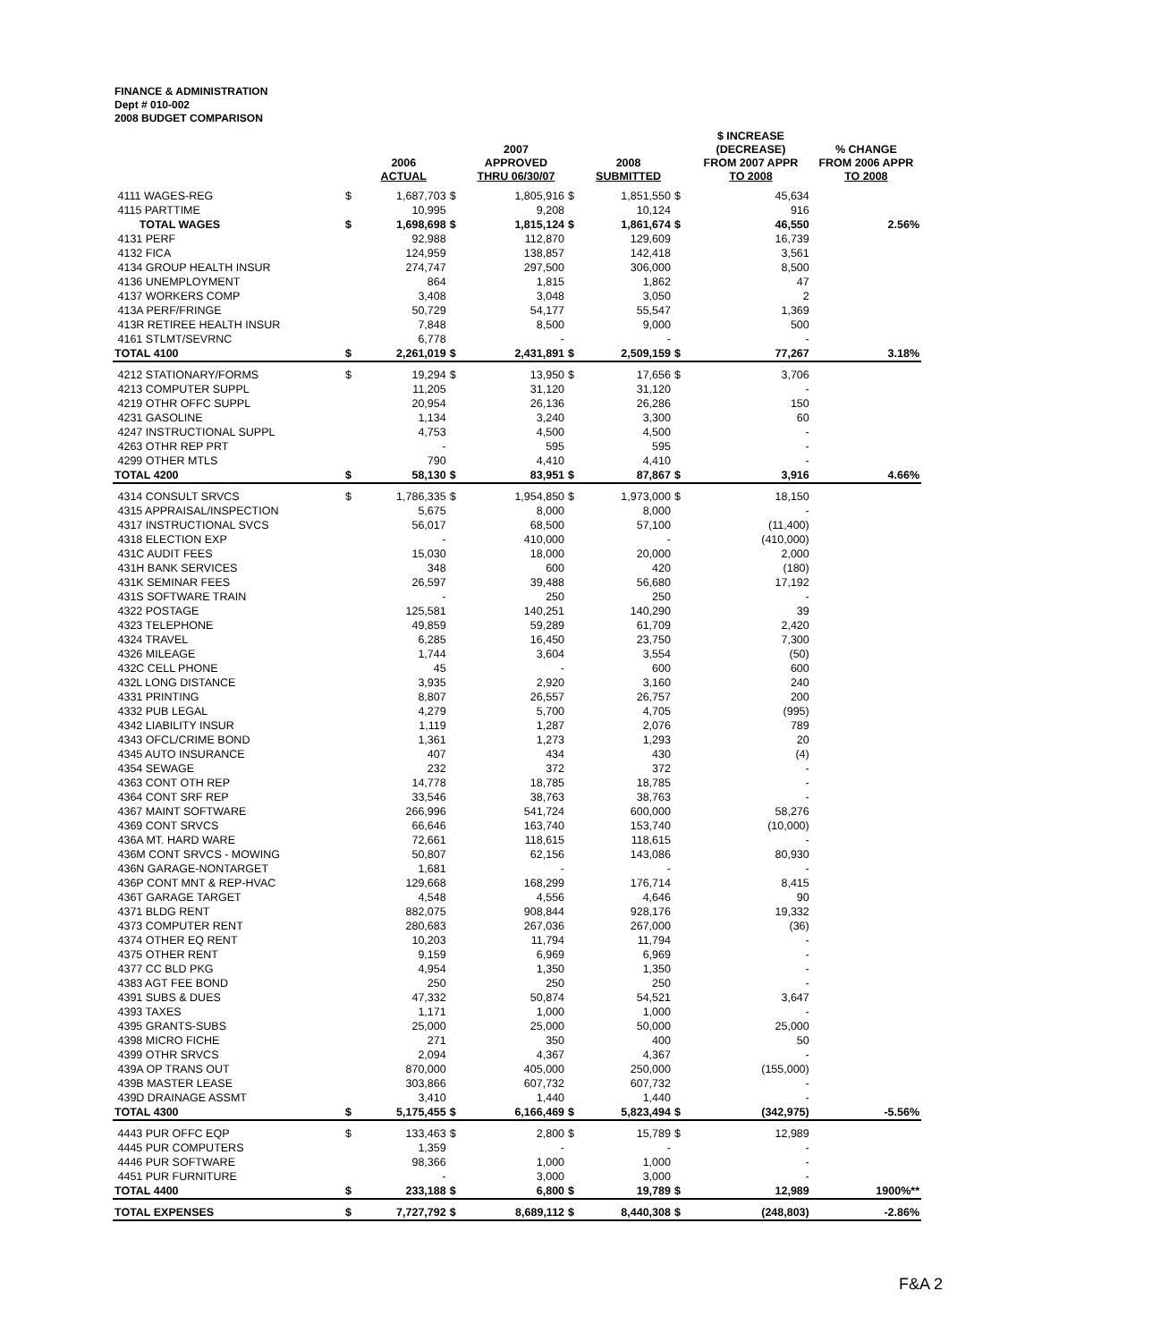FINANCE & ADMINISTRATION
Dept # 010-002
2008 BUDGET COMPARISON
| | | 2006 ACTUAL | | 2007 APPROVED THRU 06/30/07 | | 2008 SUBMITTED | | $ INCREASE (DECREASE) FROM 2007 APPR TO 2008 | % CHANGE FROM 2006 APPR TO 2008 |
| --- | --- | --- | --- | --- | --- | --- | --- | --- | --- |
| 4111 WAGES-REG | $ | 1,687,703 | $ | 1,805,916 | $ | 1,851,550 | $ | 45,634 | |
| 4115 PARTTIME | | 10,995 | | 9,208 | | 10,124 | | 916 | |
| TOTAL WAGES | $ | 1,698,698 | $ | 1,815,124 | $ | 1,861,674 | $ | 46,550 | 2.56% |
| 4131 PERF | | 92,988 | | 112,870 | | 129,609 | | 16,739 | |
| 4132 FICA | | 124,959 | | 138,857 | | 142,418 | | 3,561 | |
| 4134 GROUP HEALTH INSUR | | 274,747 | | 297,500 | | 306,000 | | 8,500 | |
| 4136 UNEMPLOYMENT | | 864 | | 1,815 | | 1,862 | | 47 | |
| 4137 WORKERS COMP | | 3,408 | | 3,048 | | 3,050 | | 2 | |
| 413A PERF/FRINGE | | 50,729 | | 54,177 | | 55,547 | | 1,369 | |
| 413R RETIREE HEALTH INSUR | | 7,848 | | 8,500 | | 9,000 | | 500 | |
| 4161 STLMT/SEVRNC | | 6,778 | | - | | - | | - | |
| TOTAL 4100 | $ | 2,261,019 | $ | 2,431,891 | $ | 2,509,159 | $ | 77,267 | 3.18% |
| 4212 STATIONARY/FORMS | $ | 19,294 | $ | 13,950 | $ | 17,656 | $ | 3,706 | |
| 4213 COMPUTER SUPPL | | 11,205 | | 31,120 | | 31,120 | | - | |
| 4219 OTHR OFFC SUPPL | | 20,954 | | 26,136 | | 26,286 | | 150 | |
| 4231 GASOLINE | | 1,134 | | 3,240 | | 3,300 | | 60 | |
| 4247 INSTRUCTIONAL SUPPL | | 4,753 | | 4,500 | | 4,500 | | - | |
| 4263 OTHR REP PRT | | - | | 595 | | 595 | | - | |
| 4299 OTHER MTLS | | 790 | | 4,410 | | 4,410 | | - | |
| TOTAL 4200 | $ | 58,130 | $ | 83,951 | $ | 87,867 | $ | 3,916 | 4.66% |
| 4314 CONSULT SRVCS | $ | 1,786,335 | $ | 1,954,850 | $ | 1,973,000 | $ | 18,150 | |
| 4315 APPRAISAL/INSPECTION | | 5,675 | | 8,000 | | 8,000 | | - | |
| 4317 INSTRUCTIONAL SVCS | | 56,017 | | 68,500 | | 57,100 | | (11,400) | |
| 4318 ELECTION EXP | | - | | 410,000 | | - | | (410,000) | |
| 431C AUDIT FEES | | 15,030 | | 18,000 | | 20,000 | | 2,000 | |
| 431H BANK SERVICES | | 348 | | 600 | | 420 | | (180) | |
| 431K SEMINAR FEES | | 26,597 | | 39,488 | | 56,680 | | 17,192 | |
| 431S SOFTWARE TRAIN | | - | | 250 | | 250 | | - | |
| 4322 POSTAGE | | 125,581 | | 140,251 | | 140,290 | | 39 | |
| 4323 TELEPHONE | | 49,859 | | 59,289 | | 61,709 | | 2,420 | |
| 4324 TRAVEL | | 6,285 | | 16,450 | | 23,750 | | 7,300 | |
| 4326 MILEAGE | | 1,744 | | 3,604 | | 3,554 | | (50) | |
| 432C CELL PHONE | | 45 | | - | | 600 | | 600 | |
| 432L LONG DISTANCE | | 3,935 | | 2,920 | | 3,160 | | 240 | |
| 4331 PRINTING | | 8,807 | | 26,557 | | 26,757 | | 200 | |
| 4332 PUB LEGAL | | 4,279 | | 5,700 | | 4,705 | | (995) | |
| 4342 LIABILITY INSUR | | 1,119 | | 1,287 | | 2,076 | | 789 | |
| 4343 OFCL/CRIME BOND | | 1,361 | | 1,273 | | 1,293 | | 20 | |
| 4345 AUTO INSURANCE | | 407 | | 434 | | 430 | | (4) | |
| 4354 SEWAGE | | 232 | | 372 | | 372 | | - | |
| 4363 CONT OTH REP | | 14,778 | | 18,785 | | 18,785 | | - | |
| 4364 CONT SRF REP | | 33,546 | | 38,763 | | 38,763 | | - | |
| 4367 MAINT SOFTWARE | | 266,996 | | 541,724 | | 600,000 | | 58,276 | |
| 4369 CONT SRVCS | | 66,646 | | 163,740 | | 153,740 | | (10,000) | |
| 436A MT. HARD WARE | | 72,661 | | 118,615 | | 118,615 | | - | |
| 436M CONT SRVCS - MOWING | | 50,807 | | 62,156 | | 143,086 | | 80,930 | |
| 436N GARAGE-NONTARGET | | 1,681 | | - | | - | | - | |
| 436P CONT MNT & REP-HVAC | | 129,668 | | 168,299 | | 176,714 | | 8,415 | |
| 436T GARAGE TARGET | | 4,548 | | 4,556 | | 4,646 | | 90 | |
| 4371 BLDG RENT | | 882,075 | | 908,844 | | 928,176 | | 19,332 | |
| 4373 COMPUTER RENT | | 280,683 | | 267,036 | | 267,000 | | (36) | |
| 4374 OTHER EQ RENT | | 10,203 | | 11,794 | | 11,794 | | - | |
| 4375 OTHER RENT | | 9,159 | | 6,969 | | 6,969 | | - | |
| 4377 CC BLD PKG | | 4,954 | | 1,350 | | 1,350 | | - | |
| 4383 AGT FEE BOND | | 250 | | 250 | | 250 | | - | |
| 4391 SUBS & DUES | | 47,332 | | 50,874 | | 54,521 | | 3,647 | |
| 4393 TAXES | | 1,171 | | 1,000 | | 1,000 | | - | |
| 4395 GRANTS-SUBS | | 25,000 | | 25,000 | | 50,000 | | 25,000 | |
| 4398 MICRO FICHE | | 271 | | 350 | | 400 | | 50 | |
| 4399 OTHR SRVCS | | 2,094 | | 4,367 | | 4,367 | | - | |
| 439A OP TRANS OUT | | 870,000 | | 405,000 | | 250,000 | | (155,000) | |
| 439B MASTER LEASE | | 303,866 | | 607,732 | | 607,732 | | - | |
| 439D DRAINAGE ASSMT | | 3,410 | | 1,440 | | 1,440 | | - | |
| TOTAL 4300 | $ | 5,175,455 | $ | 6,166,469 | $ | 5,823,494 | $ | (342,975) | -5.56% |
| 4443 PUR OFFC EQP | $ | 133,463 | $ | 2,800 | $ | 15,789 | $ | 12,989 | |
| 4445 PUR COMPUTERS | | 1,359 | | - | | - | | - | |
| 4446 PUR SOFTWARE | | 98,366 | | 1,000 | | 1,000 | | - | |
| 4451 PUR FURNITURE | | - | | 3,000 | | 3,000 | | - | |
| TOTAL 4400 | $ | 233,188 | $ | 6,800 | $ | 19,789 | $ | 12,989 | 1900%** |
| TOTAL EXPENSES | $ | 7,727,792 | $ | 8,689,112 | $ | 8,440,308 | $ | (248,803) | -2.86% |
F&A 2